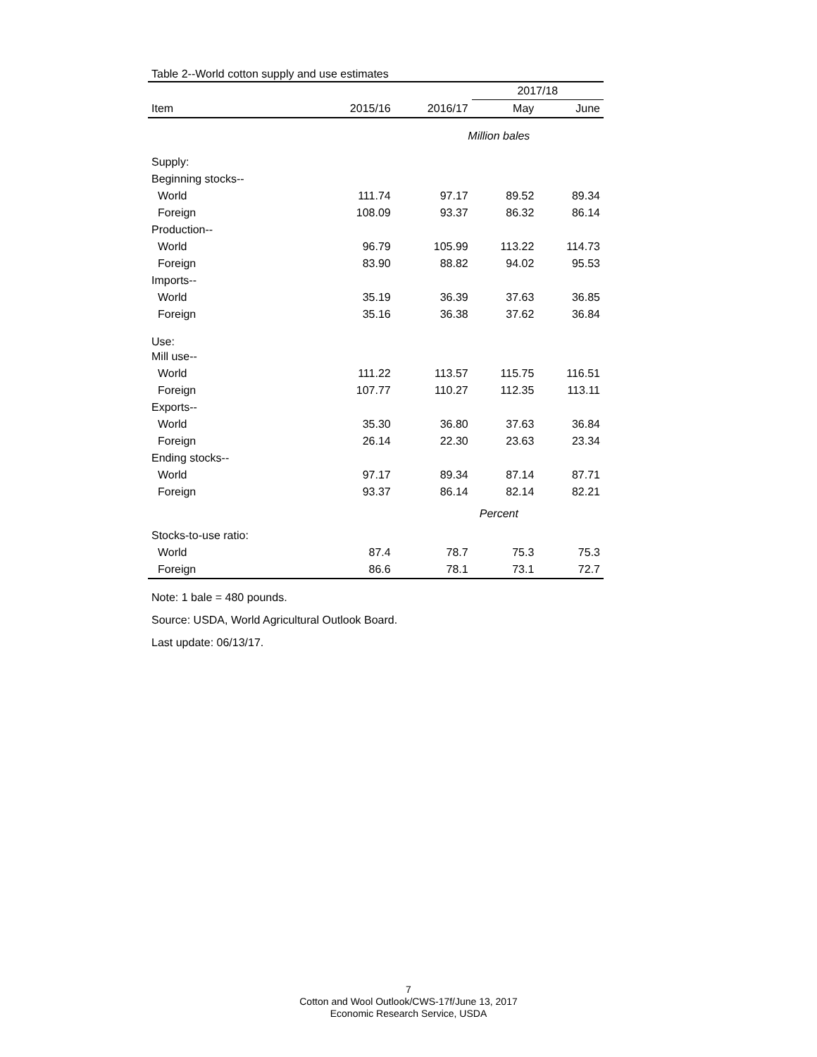| Table 2--World cotton supply and use estimates | | | | |
| | | | 2017/18 | |
| Item | 2015/16 | 2016/17 | May | June |
| | | Million bales | | |
| Supply: | | | | |
| Beginning stocks-- | | | | |
| World | 111.74 | 97.17 | 89.52 | 89.34 |
| Foreign | 108.09 | 93.37 | 86.32 | 86.14 |
| Production-- | | | | |
| World | 96.79 | 105.99 | 113.22 | 114.73 |
| Foreign | 83.90 | 88.82 | 94.02 | 95.53 |
| Imports-- | | | | |
| World | 35.19 | 36.39 | 37.63 | 36.85 |
| Foreign | 35.16 | 36.38 | 37.62 | 36.84 |
| Use: | | | | |
| Mill use-- | | | | |
| World | 111.22 | 113.57 | 115.75 | 116.51 |
| Foreign | 107.77 | 110.27 | 112.35 | 113.11 |
| Exports-- | | | | |
| World | 35.30 | 36.80 | 37.63 | 36.84 |
| Foreign | 26.14 | 22.30 | 23.63 | 23.34 |
| Ending stocks-- | | | | |
| World | 97.17 | 89.34 | 87.14 | 87.71 |
| Foreign | 93.37 | 86.14 | 82.14 | 82.21 |
| | | Percent | | |
| Stocks-to-use ratio: | | | | |
| World | 87.4 | 78.7 | 75.3 | 75.3 |
| Foreign | 86.6 | 78.1 | 73.1 | 72.7 |
Note: 1 bale = 480 pounds.
Source: USDA, World Agricultural Outlook Board.
Last update: 06/13/17.
7
Cotton and Wool Outlook/CWS-17f/June 13, 2017
Economic Research Service, USDA